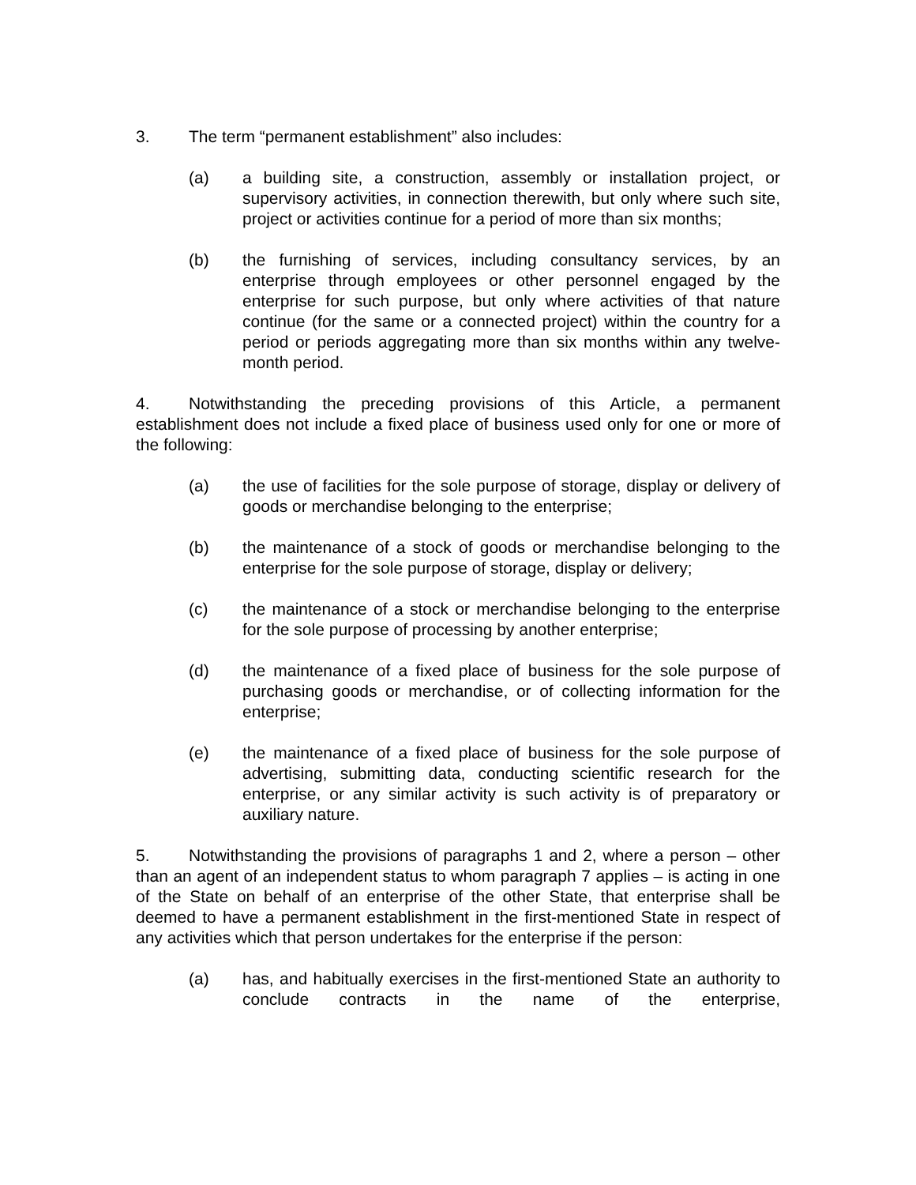3. The term “permanent establishment” also includes:
(a) a building site, a construction, assembly or installation project, or supervisory activities, in connection therewith, but only where such site, project or activities continue for a period of more than six months;
(b) the furnishing of services, including consultancy services, by an enterprise through employees or other personnel engaged by the enterprise for such purpose, but only where activities of that nature continue (for the same or a connected project) within the country for a period or periods aggregating more than six months within any twelve-month period.
4. Notwithstanding the preceding provisions of this Article, a permanent establishment does not include a fixed place of business used only for one or more of the following:
(a) the use of facilities for the sole purpose of storage, display or delivery of goods or merchandise belonging to the enterprise;
(b) the maintenance of a stock of goods or merchandise belonging to the enterprise for the sole purpose of storage, display or delivery;
(c) the maintenance of a stock or merchandise belonging to the enterprise for the sole purpose of processing by another enterprise;
(d) the maintenance of a fixed place of business for the sole purpose of purchasing goods or merchandise, or of collecting information for the enterprise;
(e) the maintenance of a fixed place of business for the sole purpose of advertising, submitting data, conducting scientific research for the enterprise, or any similar activity is such activity is of preparatory or auxiliary nature.
5. Notwithstanding the provisions of paragraphs 1 and 2, where a person – other than an agent of an independent status to whom paragraph 7 applies – is acting in one of the State on behalf of an enterprise of the other State, that enterprise shall be deemed to have a permanent establishment in the first-mentioned State in respect of any activities which that person undertakes for the enterprise if the person:
(a) has, and habitually exercises in the first-mentioned State an authority to conclude contracts in the name of the enterprise,